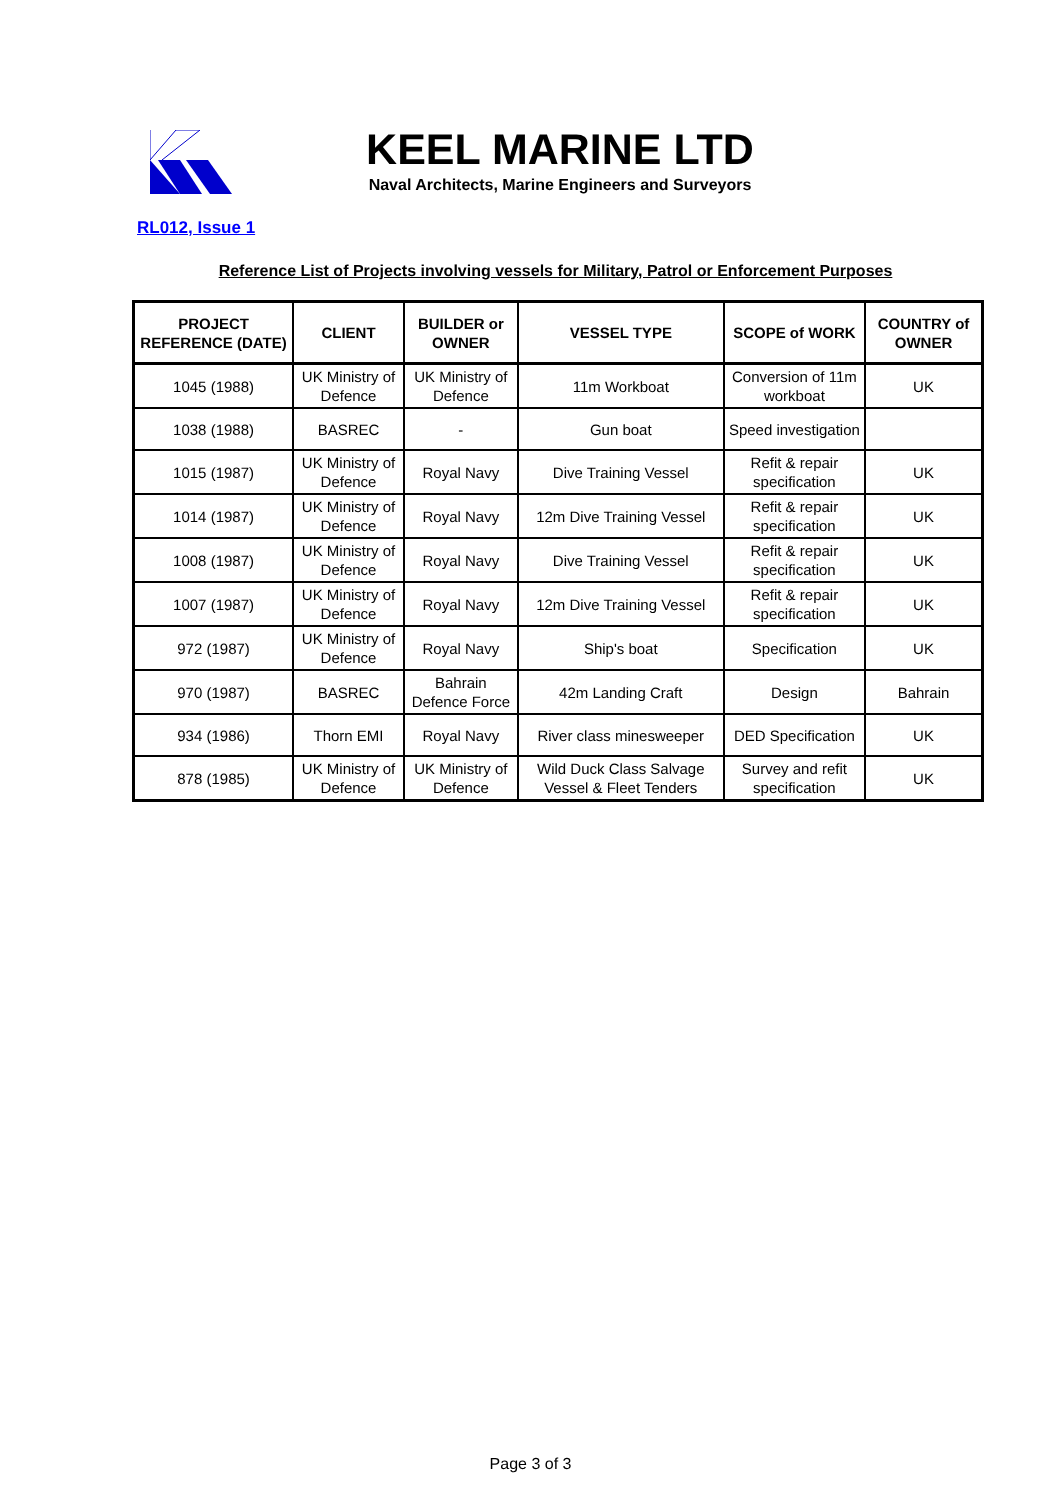KEEL MARINE LTD
Naval Architects, Marine Engineers and Surveyors
RL012, Issue 1
Reference List of Projects involving vessels for Military, Patrol or Enforcement Purposes
| PROJECT REFERENCE (DATE) | CLIENT | BUILDER or OWNER | VESSEL TYPE | SCOPE of WORK | COUNTRY of OWNER |
| --- | --- | --- | --- | --- | --- |
| 1045 (1988) | UK Ministry of Defence | UK Ministry of Defence | 11m Workboat | Conversion of 11m workboat | UK |
| 1038 (1988) | BASREC | - | Gun boat | Speed investigation | |
| 1015 (1987) | UK Ministry of Defence | Royal Navy | Dive Training Vessel | Refit & repair specification | UK |
| 1014 (1987) | UK Ministry of Defence | Royal Navy | 12m Dive Training Vessel | Refit & repair specification | UK |
| 1008 (1987) | UK Ministry of Defence | Royal Navy | Dive Training Vessel | Refit & repair specification | UK |
| 1007 (1987) | UK Ministry of Defence | Royal Navy | 12m Dive Training Vessel | Refit & repair specification | UK |
| 972 (1987) | UK Ministry of Defence | Royal Navy | Ship's boat | Specification | UK |
| 970 (1987) | BASREC | Bahrain Defence Force | 42m Landing Craft | Design | Bahrain |
| 934 (1986) | Thorn EMI | Royal Navy | River class minesweeper | DED Specification | UK |
| 878 (1985) | UK Ministry of Defence | UK Ministry of Defence | Wild Duck Class Salvage Vessel & Fleet Tenders | Survey and refit specification | UK |
Page 3 of 3